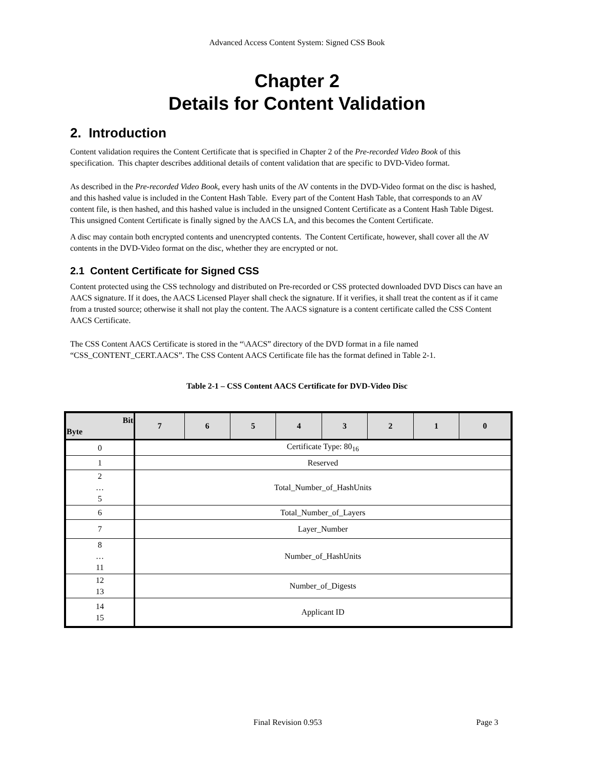Advanced Access Content System: Signed CSS Book
Chapter 2
Details for Content Validation
2. Introduction
Content validation requires the Content Certificate that is specified in Chapter 2 of the Pre-recorded Video Book of this specification. This chapter describes additional details of content validation that are specific to DVD-Video format.
As described in the Pre-recorded Video Book, every hash units of the AV contents in the DVD-Video format on the disc is hashed, and this hashed value is included in the Content Hash Table. Every part of the Content Hash Table, that corresponds to an AV content file, is then hashed, and this hashed value is included in the unsigned Content Certificate as a Content Hash Table Digest. This unsigned Content Certificate is finally signed by the AACS LA, and this becomes the Content Certificate.
A disc may contain both encrypted contents and unencrypted contents. The Content Certificate, however, shall cover all the AV contents in the DVD-Video format on the disc, whether they are encrypted or not.
2.1 Content Certificate for Signed CSS
Content protected using the CSS technology and distributed on Pre-recorded or CSS protected downloaded DVD Discs can have an AACS signature. If it does, the AACS Licensed Player shall check the signature. If it verifies, it shall treat the content as if it came from a trusted source; otherwise it shall not play the content. The AACS signature is a content certificate called the CSS Content AACS Certificate.
The CSS Content AACS Certificate is stored in the “\AACS” directory of the DVD format in a file named “CSS_CONTENT_CERT.AACS”. The CSS Content AACS Certificate file has the format defined in Table 2-1.
Table 2-1 – CSS Content AACS Certificate for DVD-Video Disc
| Bit Byte | 7 | 6 | 5 | 4 | 3 | 2 | 1 | 0 |
| --- | --- | --- | --- | --- | --- | --- | --- | --- |
| 0 | Certificate Type: 80<sub>16</sub> | | | | | | | |
| 1 | Reserved | | | | | | | |
| 2 … 5 | Total_Number_of_HashUnits | | | | | | | |
| 6 | Total_Number_of_Layers | | | | | | | |
| 7 | Layer_Number | | | | | | | |
| 8 … 11 | Number_of_HashUnits | | | | | | | |
| 12 13 | Number_of_Digests | | | | | | | |
| 14 15 | Applicant ID | | | | | | | |
Final Revision 0.953 Page 3